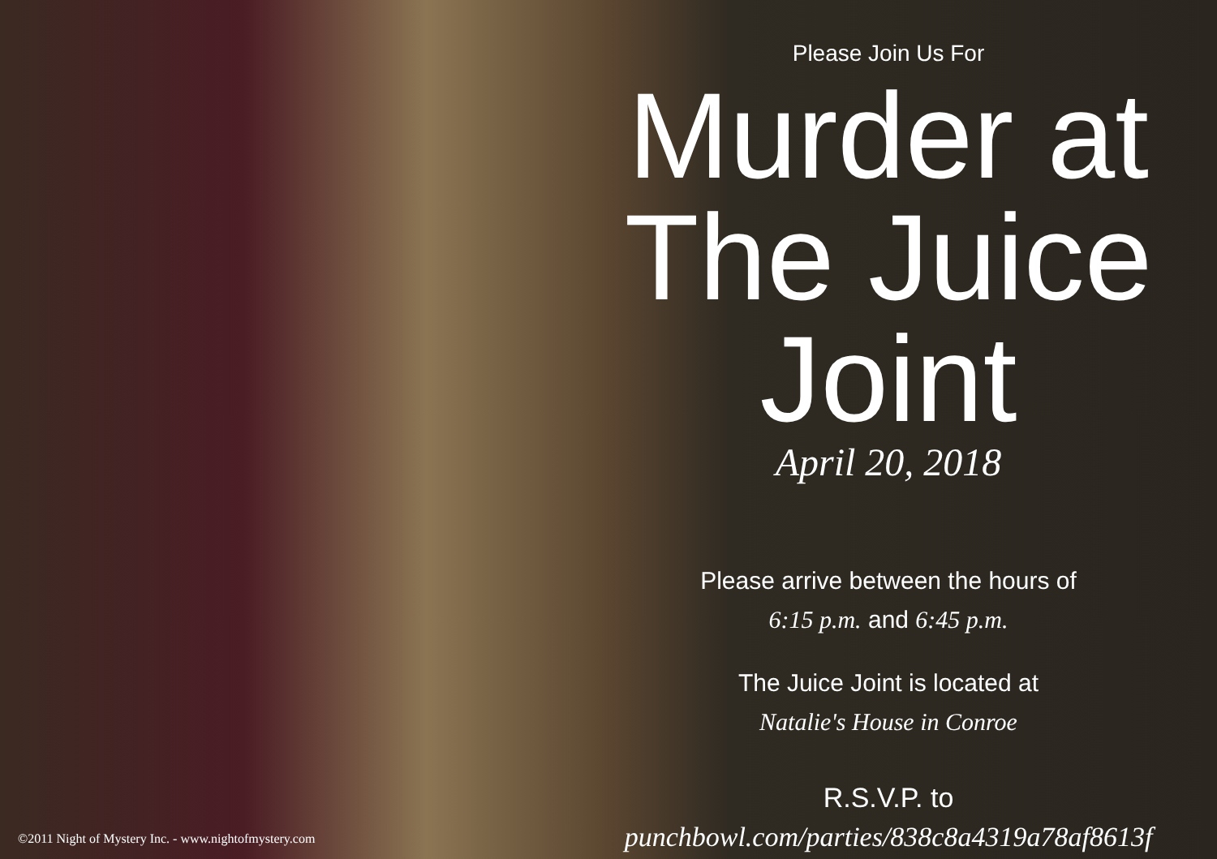Please Join Us For
Murder at
The Juice Joint
April 20, 2018
Please arrive between the hours of
6:15 p.m. and 6:45 p.m.
The Juice Joint is located at
Natalie's House in Conroe
R.S.V.P. to
punchbowl.com/parties/838c8a4319a78af8613f
©2011 Night of Mystery Inc. - www.nightofmystery.com